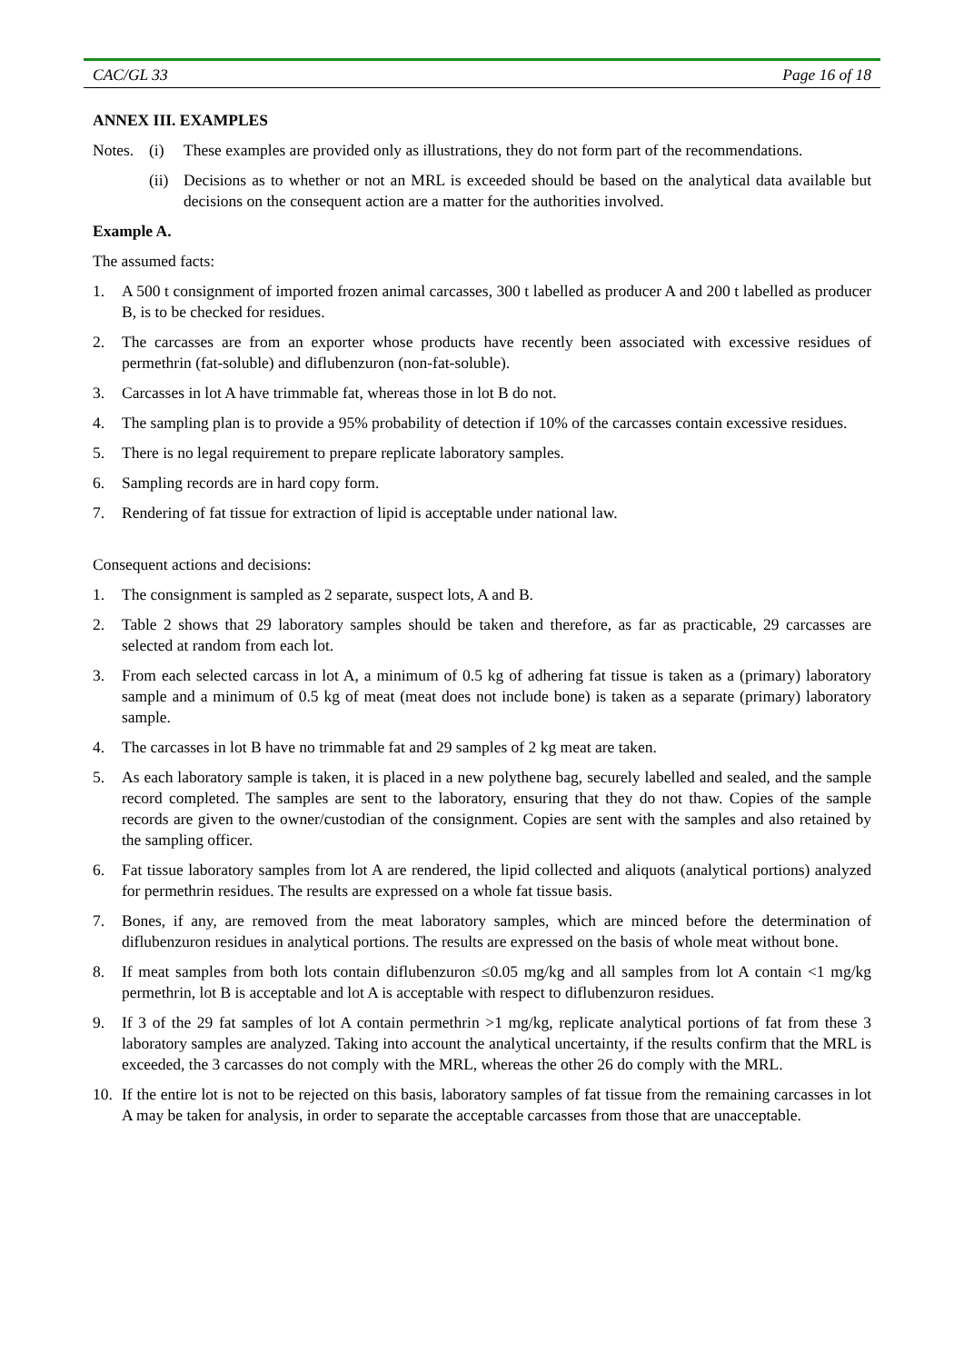CAC/GL 33 Page 16 of 18
ANNEX III. EXAMPLES
Notes. (i) These examples are provided only as illustrations, they do not form part of the recommendations.
(ii) Decisions as to whether or not an MRL is exceeded should be based on the analytical data available but decisions on the consequent action are a matter for the authorities involved.
Example A.
The assumed facts:
1. A 500 t consignment of imported frozen animal carcasses, 300 t labelled as producer A and 200 t labelled as producer B, is to be checked for residues.
2. The carcasses are from an exporter whose products have recently been associated with excessive residues of permethrin (fat-soluble) and diflubenzuron (non-fat-soluble).
3. Carcasses in lot A have trimmable fat, whereas those in lot B do not.
4. The sampling plan is to provide a 95% probability of detection if 10% of the carcasses contain excessive residues.
5. There is no legal requirement to prepare replicate laboratory samples.
6. Sampling records are in hard copy form.
7. Rendering of fat tissue for extraction of lipid is acceptable under national law.
Consequent actions and decisions:
1. The consignment is sampled as 2 separate, suspect lots, A and B.
2. Table 2 shows that 29 laboratory samples should be taken and therefore, as far as practicable, 29 carcasses are selected at random from each lot.
3. From each selected carcass in lot A, a minimum of 0.5 kg of adhering fat tissue is taken as a (primary) laboratory sample and a minimum of 0.5 kg of meat (meat does not include bone) is taken as a separate (primary) laboratory sample.
4. The carcasses in lot B have no trimmable fat and 29 samples of 2 kg meat are taken.
5. As each laboratory sample is taken, it is placed in a new polythene bag, securely labelled and sealed, and the sample record completed. The samples are sent to the laboratory, ensuring that they do not thaw. Copies of the sample records are given to the owner/custodian of the consignment. Copies are sent with the samples and also retained by the sampling officer.
6. Fat tissue laboratory samples from lot A are rendered, the lipid collected and aliquots (analytical portions) analyzed for permethrin residues. The results are expressed on a whole fat tissue basis.
7. Bones, if any, are removed from the meat laboratory samples, which are minced before the determination of diflubenzuron residues in analytical portions. The results are expressed on the basis of whole meat without bone.
8. If meat samples from both lots contain diflubenzuron ≤0.05 mg/kg and all samples from lot A contain <1 mg/kg permethrin, lot B is acceptable and lot A is acceptable with respect to diflubenzuron residues.
9. If 3 of the 29 fat samples of lot A contain permethrin >1 mg/kg, replicate analytical portions of fat from these 3 laboratory samples are analyzed. Taking into account the analytical uncertainty, if the results confirm that the MRL is exceeded, the 3 carcasses do not comply with the MRL, whereas the other 26 do comply with the MRL.
10. If the entire lot is not to be rejected on this basis, laboratory samples of fat tissue from the remaining carcasses in lot A may be taken for analysis, in order to separate the acceptable carcasses from those that are unacceptable.